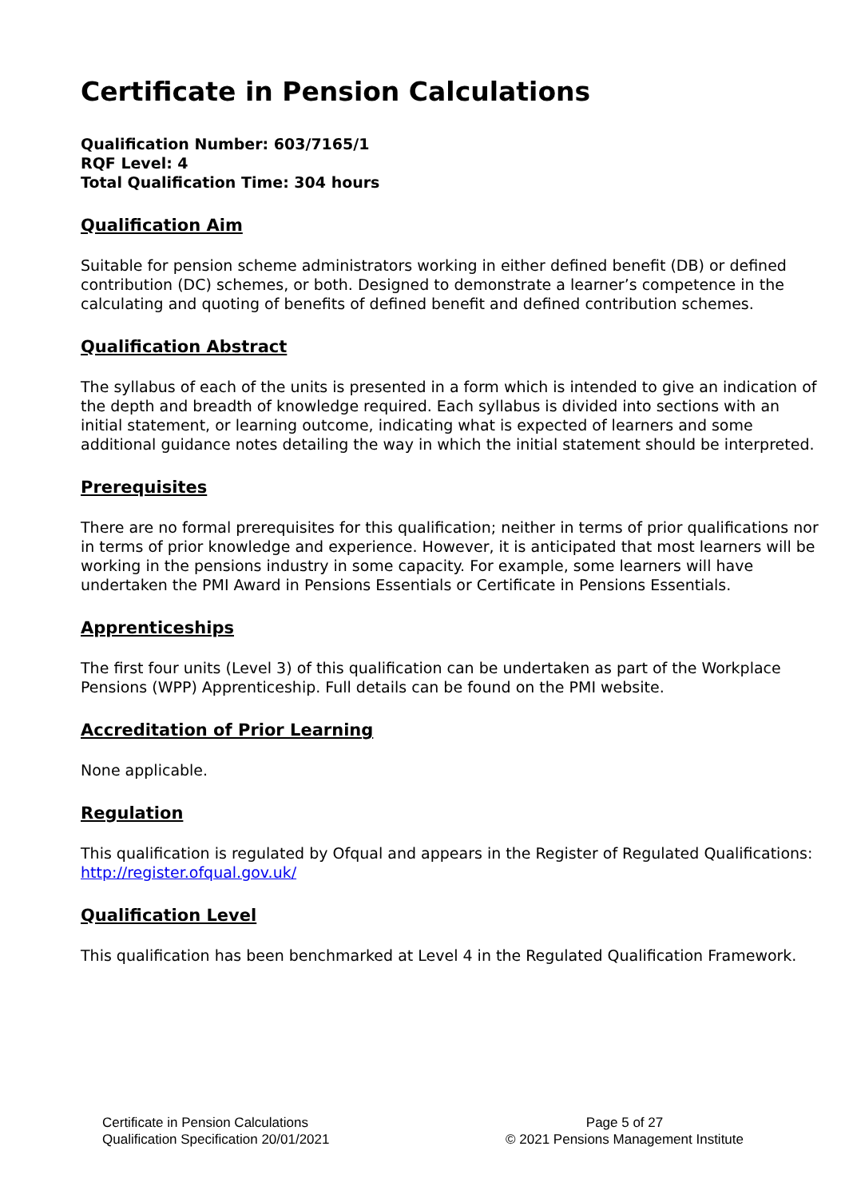Certificate in Pension Calculations
Qualification Number: 603/7165/1
RQF Level: 4
Total Qualification Time: 304 hours
Qualification Aim
Suitable for pension scheme administrators working in either defined benefit (DB) or defined contribution (DC) schemes, or both. Designed to demonstrate a learner’s competence in the calculating and quoting of benefits of defined benefit and defined contribution schemes.
Qualification Abstract
The syllabus of each of the units is presented in a form which is intended to give an indication of the depth and breadth of knowledge required. Each syllabus is divided into sections with an initial statement, or learning outcome, indicating what is expected of learners and some additional guidance notes detailing the way in which the initial statement should be interpreted.
Prerequisites
There are no formal prerequisites for this qualification; neither in terms of prior qualifications nor in terms of prior knowledge and experience. However, it is anticipated that most learners will be working in the pensions industry in some capacity. For example, some learners will have undertaken the PMI Award in Pensions Essentials or Certificate in Pensions Essentials.
Apprenticeships
The first four units (Level 3) of this qualification can be undertaken as part of the Workplace Pensions (WPP) Apprenticeship. Full details can be found on the PMI website.
Accreditation of Prior Learning
None applicable.
Regulation
This qualification is regulated by Ofqual and appears in the Register of Regulated Qualifications: http://register.ofqual.gov.uk/
Qualification Level
This qualification has been benchmarked at Level 4 in the Regulated Qualification Framework.
Certificate in Pension Calculations
Qualification Specification 20/01/2021
Page 5 of 27
© 2021 Pensions Management Institute